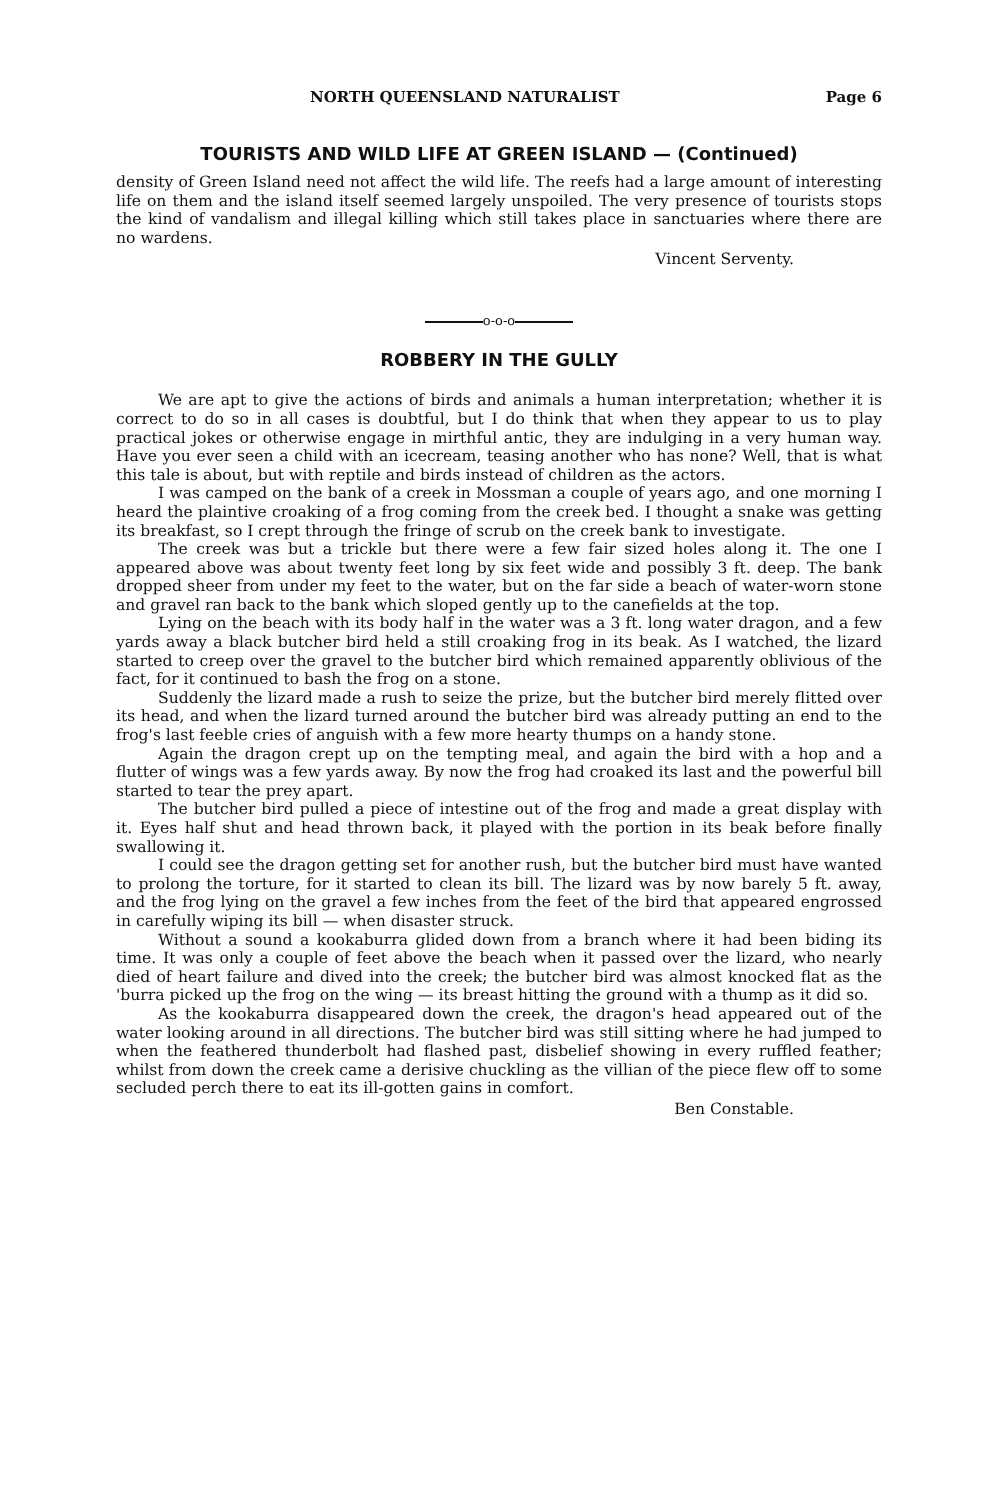NORTH QUEENSLAND NATURALIST Page 6
TOURISTS AND WILD LIFE AT GREEN ISLAND — (Continued)
density of Green Island need not affect the wild life. The reefs had a large amount of interesting life on them and the island itself seemed largely unspoiled. The very presence of tourists stops the kind of vandalism and illegal killing which still takes place in sanctuaries where there are no wardens.
Vincent Serventy.
o-o-o
ROBBERY IN THE GULLY
We are apt to give the actions of birds and animals a human interpretation; whether it is correct to do so in all cases is doubtful, but I do think that when they appear to us to play practical jokes or otherwise engage in mirthful antic, they are indulging in a very human way. Have you ever seen a child with an icecream, teasing another who has none? Well, that is what this tale is about, but with reptile and birds instead of children as the actors.
I was camped on the bank of a creek in Mossman a couple of years ago, and one morning I heard the plaintive croaking of a frog coming from the creek bed. I thought a snake was getting its breakfast, so I crept through the fringe of scrub on the creek bank to investigate.
The creek was but a trickle but there were a few fair sized holes along it. The one I appeared above was about twenty feet long by six feet wide and possibly 3 ft. deep. The bank dropped sheer from under my feet to the water, but on the far side a beach of water-worn stone and gravel ran back to the bank which sloped gently up to the canefields at the top.
Lying on the beach with its body half in the water was a 3 ft. long water dragon, and a few yards away a black butcher bird held a still croaking frog in its beak. As I watched, the lizard started to creep over the gravel to the butcher bird which remained apparently oblivious of the fact, for it continued to bash the frog on a stone.
Suddenly the lizard made a rush to seize the prize, but the butcher bird merely flitted over its head, and when the lizard turned around the butcher bird was already putting an end to the frog's last feeble cries of anguish with a few more hearty thumps on a handy stone.
Again the dragon crept up on the tempting meal, and again the bird with a hop and a flutter of wings was a few yards away. By now the frog had croaked its last and the powerful bill started to tear the prey apart.
The butcher bird pulled a piece of intestine out of the frog and made a great display with it. Eyes half shut and head thrown back, it played with the portion in its beak before finally swallowing it.
I could see the dragon getting set for another rush, but the butcher bird must have wanted to prolong the torture, for it started to clean its bill. The lizard was by now barely 5 ft. away, and the frog lying on the gravel a few inches from the feet of the bird that appeared engrossed in carefully wiping its bill — when disaster struck.
Without a sound a kookaburra glided down from a branch where it had been biding its time. It was only a couple of feet above the beach when it passed over the lizard, who nearly died of heart failure and dived into the creek; the butcher bird was almost knocked flat as the 'burra picked up the frog on the wing — its breast hitting the ground with a thump as it did so.
As the kookaburra disappeared down the creek, the dragon's head appeared out of the water looking around in all directions. The butcher bird was still sitting where he had jumped to when the feathered thunderbolt had flashed past, disbelief showing in every ruffled feather; whilst from down the creek came a derisive chuckling as the villian of the piece flew off to some secluded perch there to eat its ill-gotten gains in comfort.
Ben Constable.